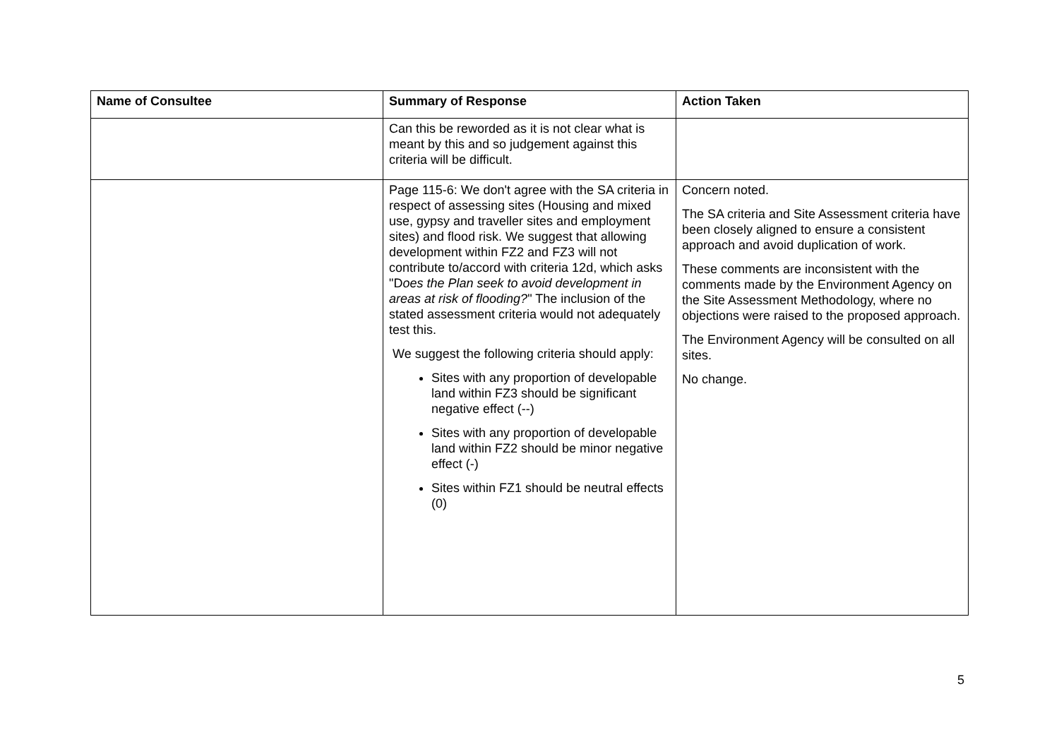| Name of Consultee | Summary of Response | Action Taken |
| --- | --- | --- |
| | Can this be reworded as it is not clear what is meant by this and so judgement against this criteria will be difficult. | |
| | Page 115-6: We don't agree with the SA criteria in respect of assessing sites (Housing and mixed use, gypsy and traveller sites and employment sites) and flood risk. We suggest that allowing development within FZ2 and FZ3 will not contribute to/accord with criteria 12d, which asks "D oes the Plan seek to avoid development in areas at risk of flooding? " The inclusion of the stated assessment criteria would not adequately test this. We suggest the following criteria should apply: Sites with any proportion of developable land within FZ3 should be significant negative effect (--) Sites with any proportion of developable land within FZ2 should be minor negative effect (-) Sites within FZ1 should be neutral effects (0) | Concern noted. The SA criteria and Site Assessment criteria have been closely aligned to ensure a consistent approach and avoid duplication of work. These comments are inconsistent with the comments made by the Environment Agency on the Site Assessment Methodology, where no objections were raised to the proposed approach. The Environment Agency will be consulted on all sites. No change. |
5